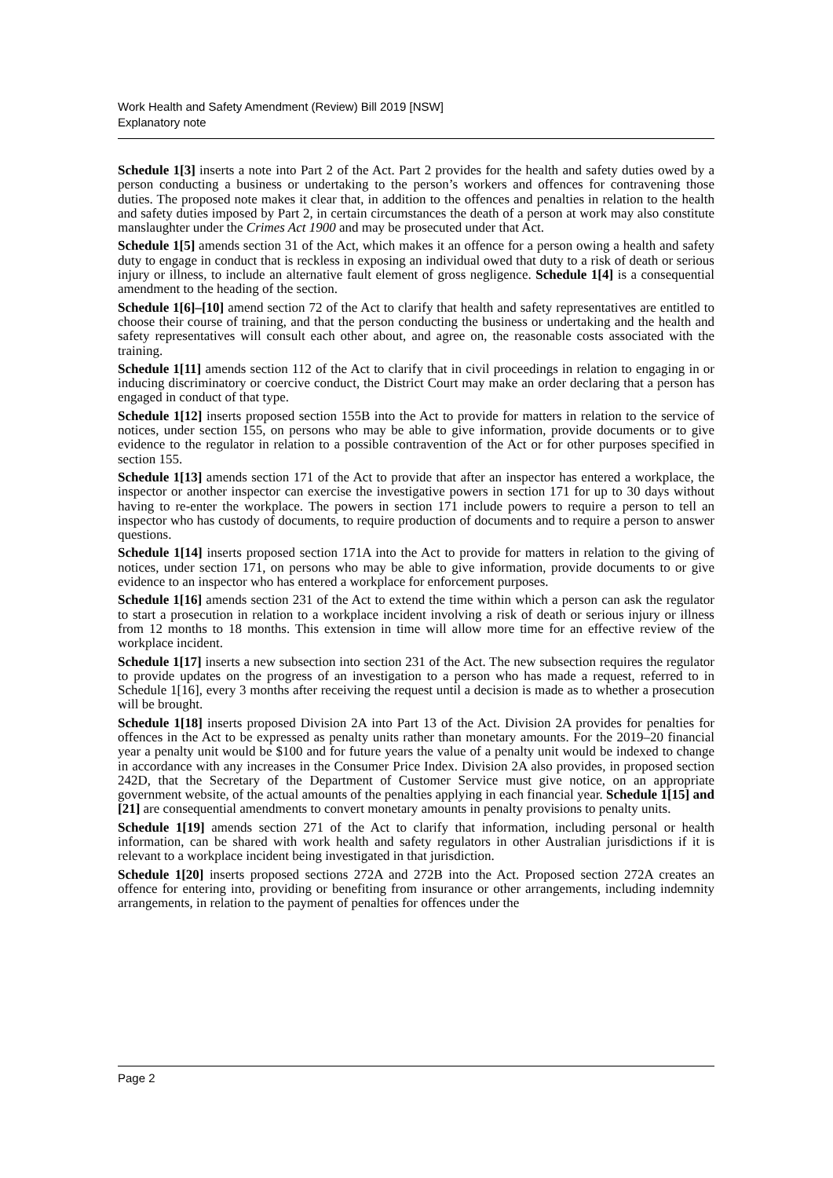Work Health and Safety Amendment (Review) Bill 2019 [NSW]
Explanatory note
Schedule 1[3] inserts a note into Part 2 of the Act. Part 2 provides for the health and safety duties owed by a person conducting a business or undertaking to the person’s workers and offences for contravening those duties. The proposed note makes it clear that, in addition to the offences and penalties in relation to the health and safety duties imposed by Part 2, in certain circumstances the death of a person at work may also constitute manslaughter under the Crimes Act 1900 and may be prosecuted under that Act.
Schedule 1[5] amends section 31 of the Act, which makes it an offence for a person owing a health and safety duty to engage in conduct that is reckless in exposing an individual owed that duty to a risk of death or serious injury or illness, to include an alternative fault element of gross negligence. Schedule 1[4] is a consequential amendment to the heading of the section.
Schedule 1[6]–[10] amend section 72 of the Act to clarify that health and safety representatives are entitled to choose their course of training, and that the person conducting the business or undertaking and the health and safety representatives will consult each other about, and agree on, the reasonable costs associated with the training.
Schedule 1[11] amends section 112 of the Act to clarify that in civil proceedings in relation to engaging in or inducing discriminatory or coercive conduct, the District Court may make an order declaring that a person has engaged in conduct of that type.
Schedule 1[12] inserts proposed section 155B into the Act to provide for matters in relation to the service of notices, under section 155, on persons who may be able to give information, provide documents or to give evidence to the regulator in relation to a possible contravention of the Act or for other purposes specified in section 155.
Schedule 1[13] amends section 171 of the Act to provide that after an inspector has entered a workplace, the inspector or another inspector can exercise the investigative powers in section 171 for up to 30 days without having to re-enter the workplace. The powers in section 171 include powers to require a person to tell an inspector who has custody of documents, to require production of documents and to require a person to answer questions.
Schedule 1[14] inserts proposed section 171A into the Act to provide for matters in relation to the giving of notices, under section 171, on persons who may be able to give information, provide documents to or give evidence to an inspector who has entered a workplace for enforcement purposes.
Schedule 1[16] amends section 231 of the Act to extend the time within which a person can ask the regulator to start a prosecution in relation to a workplace incident involving a risk of death or serious injury or illness from 12 months to 18 months. This extension in time will allow more time for an effective review of the workplace incident.
Schedule 1[17] inserts a new subsection into section 231 of the Act. The new subsection requires the regulator to provide updates on the progress of an investigation to a person who has made a request, referred to in Schedule 1[16], every 3 months after receiving the request until a decision is made as to whether a prosecution will be brought.
Schedule 1[18] inserts proposed Division 2A into Part 13 of the Act. Division 2A provides for penalties for offences in the Act to be expressed as penalty units rather than monetary amounts. For the 2019–20 financial year a penalty unit would be $100 and for future years the value of a penalty unit would be indexed to change in accordance with any increases in the Consumer Price Index. Division 2A also provides, in proposed section 242D, that the Secretary of the Department of Customer Service must give notice, on an appropriate government website, of the actual amounts of the penalties applying in each financial year. Schedule 1[15] and [21] are consequential amendments to convert monetary amounts in penalty provisions to penalty units.
Schedule 1[19] amends section 271 of the Act to clarify that information, including personal or health information, can be shared with work health and safety regulators in other Australian jurisdictions if it is relevant to a workplace incident being investigated in that jurisdiction.
Schedule 1[20] inserts proposed sections 272A and 272B into the Act. Proposed section 272A creates an offence for entering into, providing or benefiting from insurance or other arrangements, including indemnity arrangements, in relation to the payment of penalties for offences under the
Page 2